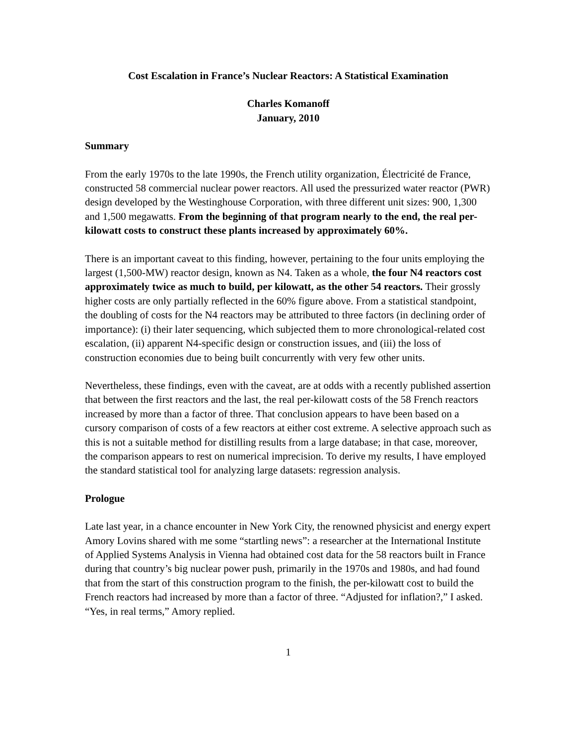Cost Escalation in France’s Nuclear Reactors: A Statistical Examination
Charles Komanoff
January, 2010
Summary
From the early 1970s to the late 1990s, the French utility organization, Électricité de France, constructed 58 commercial nuclear power reactors. All used the pressurized water reactor (PWR) design developed by the Westinghouse Corporation, with three different unit sizes: 900, 1,300 and 1,500 megawatts. From the beginning of that program nearly to the end, the real per-kilowatt costs to construct these plants increased by approximately 60%.
There is an important caveat to this finding, however, pertaining to the four units employing the largest (1,500-MW) reactor design, known as N4. Taken as a whole, the four N4 reactors cost approximately twice as much to build, per kilowatt, as the other 54 reactors. Their grossly higher costs are only partially reflected in the 60% figure above. From a statistical standpoint, the doubling of costs for the N4 reactors may be attributed to three factors (in declining order of importance): (i) their later sequencing, which subjected them to more chronological-related cost escalation, (ii) apparent N4-specific design or construction issues, and (iii) the loss of construction economies due to being built concurrently with very few other units.
Nevertheless, these findings, even with the caveat, are at odds with a recently published assertion that between the first reactors and the last, the real per-kilowatt costs of the 58 French reactors increased by more than a factor of three. That conclusion appears to have been based on a cursory comparison of costs of a few reactors at either cost extreme. A selective approach such as this is not a suitable method for distilling results from a large database; in that case, moreover, the comparison appears to rest on numerical imprecision. To derive my results, I have employed the standard statistical tool for analyzing large datasets: regression analysis.
Prologue
Late last year, in a chance encounter in New York City, the renowned physicist and energy expert Amory Lovins shared with me some “startling news”: a researcher at the International Institute of Applied Systems Analysis in Vienna had obtained cost data for the 58 reactors built in France during that country’s big nuclear power push, primarily in the 1970s and 1980s, and had found that from the start of this construction program to the finish, the per-kilowatt cost to build the French reactors had increased by more than a factor of three. “Adjusted for inflation?,” I asked. “Yes, in real terms,” Amory replied.
1